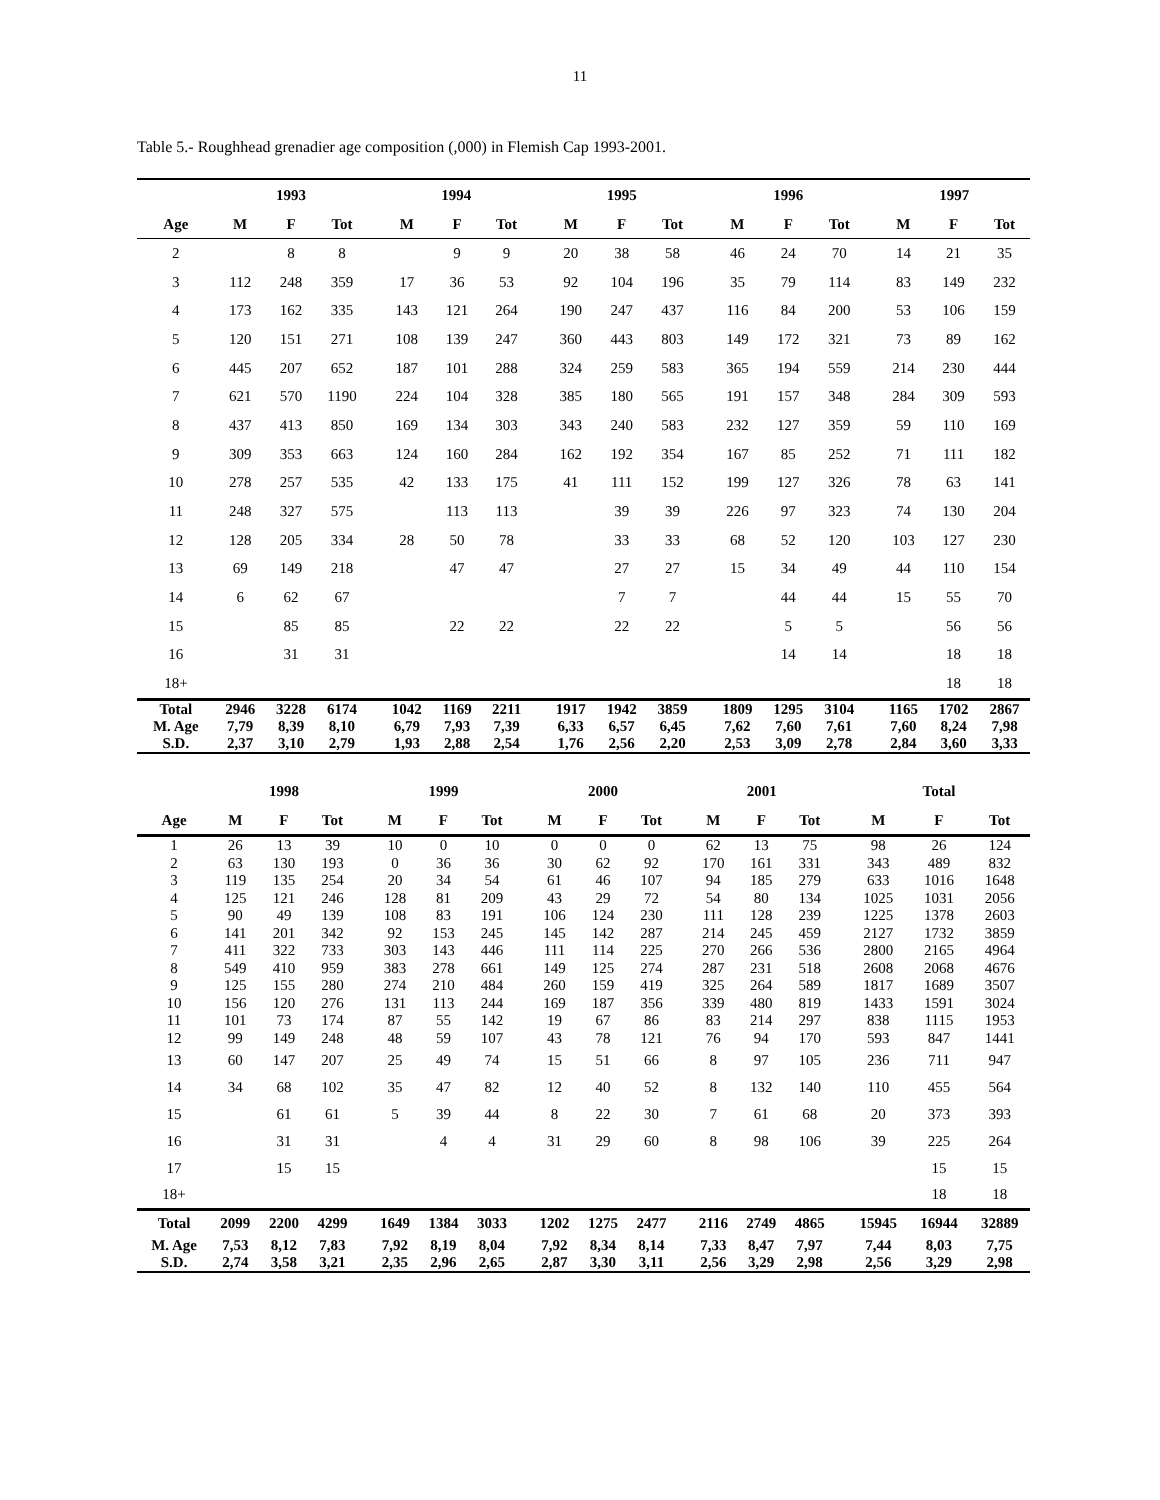11
Table 5.- Roughhead grenadier age composition (,000) in Flemish Cap 1993-2001.
| | 1993 | | | | 1994 | | | | 1995 | | | | 1996 | | | | 1997 | | |
| --- | --- | --- | --- | --- | --- | --- | --- | --- | --- | --- | --- | --- | --- | --- | --- | --- | --- | --- | --- |
| Age | M | F | Tot | | M | F | Tot | | M | F | Tot | | M | F | Tot | | M | F | Tot |
| 2 | | 8 | 8 | | | 9 | 9 | | 20 | 38 | 58 | | 46 | 24 | 70 | | 14 | 21 | 35 |
| 3 | 112 | 248 | 359 | | 17 | 36 | 53 | | 92 | 104 | 196 | | 35 | 79 | 114 | | 83 | 149 | 232 |
| 4 | 173 | 162 | 335 | | 143 | 121 | 264 | | 190 | 247 | 437 | | 116 | 84 | 200 | | 53 | 106 | 159 |
| 5 | 120 | 151 | 271 | | 108 | 139 | 247 | | 360 | 443 | 803 | | 149 | 172 | 321 | | 73 | 89 | 162 |
| 6 | 445 | 207 | 652 | | 187 | 101 | 288 | | 324 | 259 | 583 | | 365 | 194 | 559 | | 214 | 230 | 444 |
| 7 | 621 | 570 | 1190 | | 224 | 104 | 328 | | 385 | 180 | 565 | | 191 | 157 | 348 | | 284 | 309 | 593 |
| 8 | 437 | 413 | 850 | | 169 | 134 | 303 | | 343 | 240 | 583 | | 232 | 127 | 359 | | 59 | 110 | 169 |
| 9 | 309 | 353 | 663 | | 124 | 160 | 284 | | 162 | 192 | 354 | | 167 | 85 | 252 | | 71 | 111 | 182 |
| 10 | 278 | 257 | 535 | | 42 | 133 | 175 | | 41 | 111 | 152 | | 199 | 127 | 326 | | 78 | 63 | 141 |
| 11 | 248 | 327 | 575 | | | 113 | 113 | | | 39 | 39 | | 226 | 97 | 323 | | 74 | 130 | 204 |
| 12 | 128 | 205 | 334 | | 28 | 50 | 78 | | | 33 | 33 | | 68 | 52 | 120 | | 103 | 127 | 230 |
| 13 | 69 | 149 | 218 | | | 47 | 47 | | | 27 | 27 | | 15 | 34 | 49 | | 44 | 110 | 154 |
| 14 | 6 | 62 | 67 | | | | | | | 7 | 7 | | | 44 | 44 | | 15 | 55 | 70 |
| 15 | | 85 | 85 | | | 22 | 22 | | | 22 | 22 | | | 5 | 5 | | | 56 | 56 |
| 16 | | 31 | 31 | | | | | | | | | | | 14 | 14 | | | 18 | 18 |
| 18+ | | | | | | | | | | | | | | | | | | 18 | 18 |
| Total | 2946 | 3228 | 6174 | | 1042 | 1169 | 2211 | | 1917 | 1942 | 3859 | | 1809 | 1295 | 3104 | | 1165 | 1702 | 2867 |
| M. Age | 7,79 | 8,39 | 8,10 | | 6,79 | 7,93 | 7,39 | | 6,33 | 6,57 | 6,45 | | 7,62 | 7,60 | 7,61 | | 7,60 | 8,24 | 7,98 |
| S.D. | 2,37 | 3,10 | 2,79 | | 1,93 | 2,88 | 2,54 | | 1,76 | 2,56 | 2,20 | | 2,53 | 3,09 | 2,78 | | 2,84 | 3,60 | 3,33 |
| | 1998 | | | | 1999 | | | | 2000 | | | | 2001 | | | | Total | | |
| --- | --- | --- | --- | --- | --- | --- | --- | --- | --- | --- | --- | --- | --- | --- | --- | --- | --- | --- | --- |
| Age | M | F | Tot | | M | F | Tot | | M | F | Tot | | M | F | Tot | | M | F | Tot |
| 1 | 26 | 13 | 39 | | 10 | 0 | 10 | | 0 | 0 | 0 | | 62 | 13 | 75 | | 98 | 26 | 124 |
| 2 | 63 | 130 | 193 | | 0 | 36 | 36 | | 30 | 62 | 92 | | 170 | 161 | 331 | | 343 | 489 | 832 |
| 3 | 119 | 135 | 254 | | 20 | 34 | 54 | | 61 | 46 | 107 | | 94 | 185 | 279 | | 633 | 1016 | 1648 |
| 4 | 125 | 121 | 246 | | 128 | 81 | 209 | | 43 | 29 | 72 | | 54 | 80 | 134 | | 1025 | 1031 | 2056 |
| 5 | 90 | 49 | 139 | | 108 | 83 | 191 | | 106 | 124 | 230 | | 111 | 128 | 239 | | 1225 | 1378 | 2603 |
| 6 | 141 | 201 | 342 | | 92 | 153 | 245 | | 145 | 142 | 287 | | 214 | 245 | 459 | | 2127 | 1732 | 3859 |
| 7 | 411 | 322 | 733 | | 303 | 143 | 446 | | 111 | 114 | 225 | | 270 | 266 | 536 | | 2800 | 2165 | 4964 |
| 8 | 549 | 410 | 959 | | 383 | 278 | 661 | | 149 | 125 | 274 | | 287 | 231 | 518 | | 2608 | 2068 | 4676 |
| 9 | 125 | 155 | 280 | | 274 | 210 | 484 | | 260 | 159 | 419 | | 325 | 264 | 589 | | 1817 | 1689 | 3507 |
| 10 | 156 | 120 | 276 | | 131 | 113 | 244 | | 169 | 187 | 356 | | 339 | 480 | 819 | | 1433 | 1591 | 3024 |
| 11 | 101 | 73 | 174 | | 87 | 55 | 142 | | 19 | 67 | 86 | | 83 | 214 | 297 | | 838 | 1115 | 1953 |
| 12 | 99 | 149 | 248 | | 48 | 59 | 107 | | 43 | 78 | 121 | | 76 | 94 | 170 | | 593 | 847 | 1441 |
| 13 | 60 | 147 | 207 | | 25 | 49 | 74 | | 15 | 51 | 66 | | 8 | 97 | 105 | | 236 | 711 | 947 |
| 14 | 34 | 68 | 102 | | 35 | 47 | 82 | | 12 | 40 | 52 | | 8 | 132 | 140 | | 110 | 455 | 564 |
| 15 | | 61 | 61 | | 5 | 39 | 44 | | 8 | 22 | 30 | | 7 | 61 | 68 | | 20 | 373 | 393 |
| 16 | | 31 | 31 | | | 4 | 4 | | 31 | 29 | 60 | | 8 | 98 | 106 | | 39 | 225 | 264 |
| 17 | | 15 | 15 | | | | | | | | | | | | | | | 15 | 15 |
| 18+ | | | | | | | | | | | | | | | | | | 18 | 18 |
| Total | 2099 | 2200 | 4299 | | 1649 | 1384 | 3033 | | 1202 | 1275 | 2477 | | 2116 | 2749 | 4865 | | 15945 | 16944 | 32889 |
| M. Age | 7,53 | 8,12 | 7,83 | | 7,92 | 8,19 | 8,04 | | 7,92 | 8,34 | 8,14 | | 7,33 | 8,47 | 7,97 | | 7,44 | 8,03 | 7,75 |
| S.D. | 2,74 | 3,58 | 3,21 | | 2,35 | 2,96 | 2,65 | | 2,87 | 3,30 | 3,11 | | 2,56 | 3,29 | 2,98 | | 2,56 | 3,29 | 2,98 |